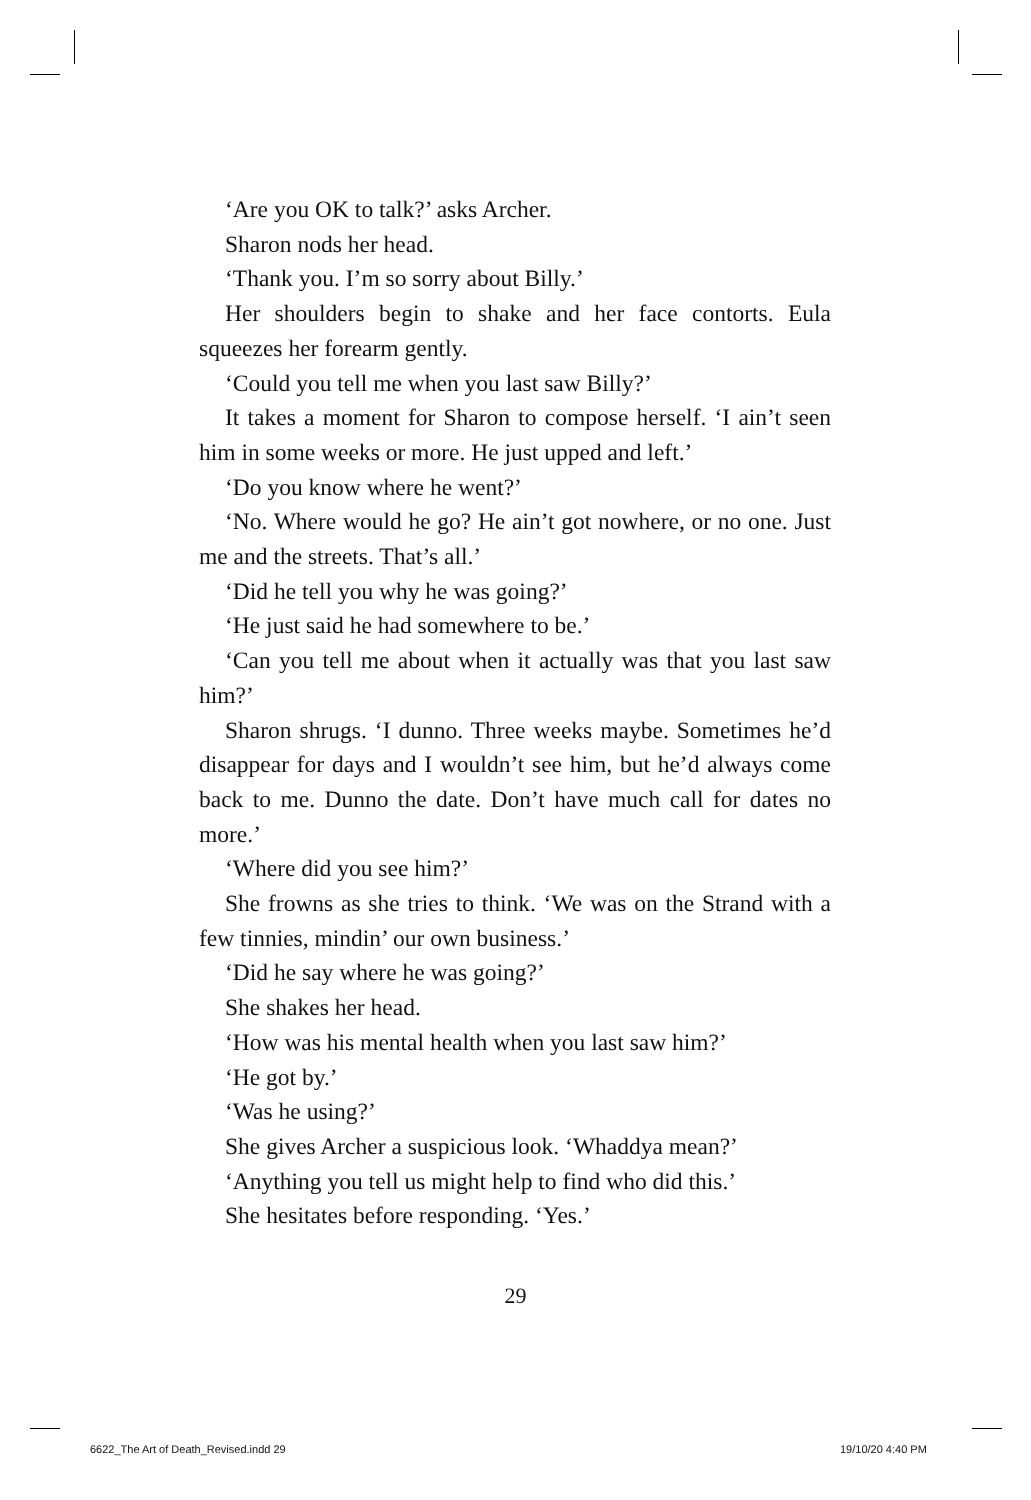‘Are you OK to talk?’ asks Archer.
Sharon nods her head.
‘Thank you. I’m so sorry about Billy.’
Her shoulders begin to shake and her face contorts. Eula squeezes her forearm gently.
‘Could you tell me when you last saw Billy?’
It takes a moment for Sharon to compose herself. ‘I ain’t seen him in some weeks or more. He just upped and left.’
‘Do you know where he went?’
‘No. Where would he go? He ain’t got nowhere, or no one. Just me and the streets. That’s all.’
‘Did he tell you why he was going?’
‘He just said he had somewhere to be.’
‘Can you tell me about when it actually was that you last saw him?’
Sharon shrugs. ‘I dunno. Three weeks maybe. Sometimes he’d disappear for days and I wouldn’t see him, but he’d always come back to me. Dunno the date. Don’t have much call for dates no more.’
‘Where did you see him?’
She frowns as she tries to think. ‘We was on the Strand with a few tinnies, mindin’ our own business.’
‘Did he say where he was going?’
She shakes her head.
‘How was his mental health when you last saw him?’
‘He got by.’
‘Was he using?’
She gives Archer a suspicious look. ‘Whaddya mean?’
‘Anything you tell us might help to find who did this.’
She hesitates before responding. ‘Yes.’
29
6622_The Art of Death_Revised.indd 29
19/10/20 4:40 PM